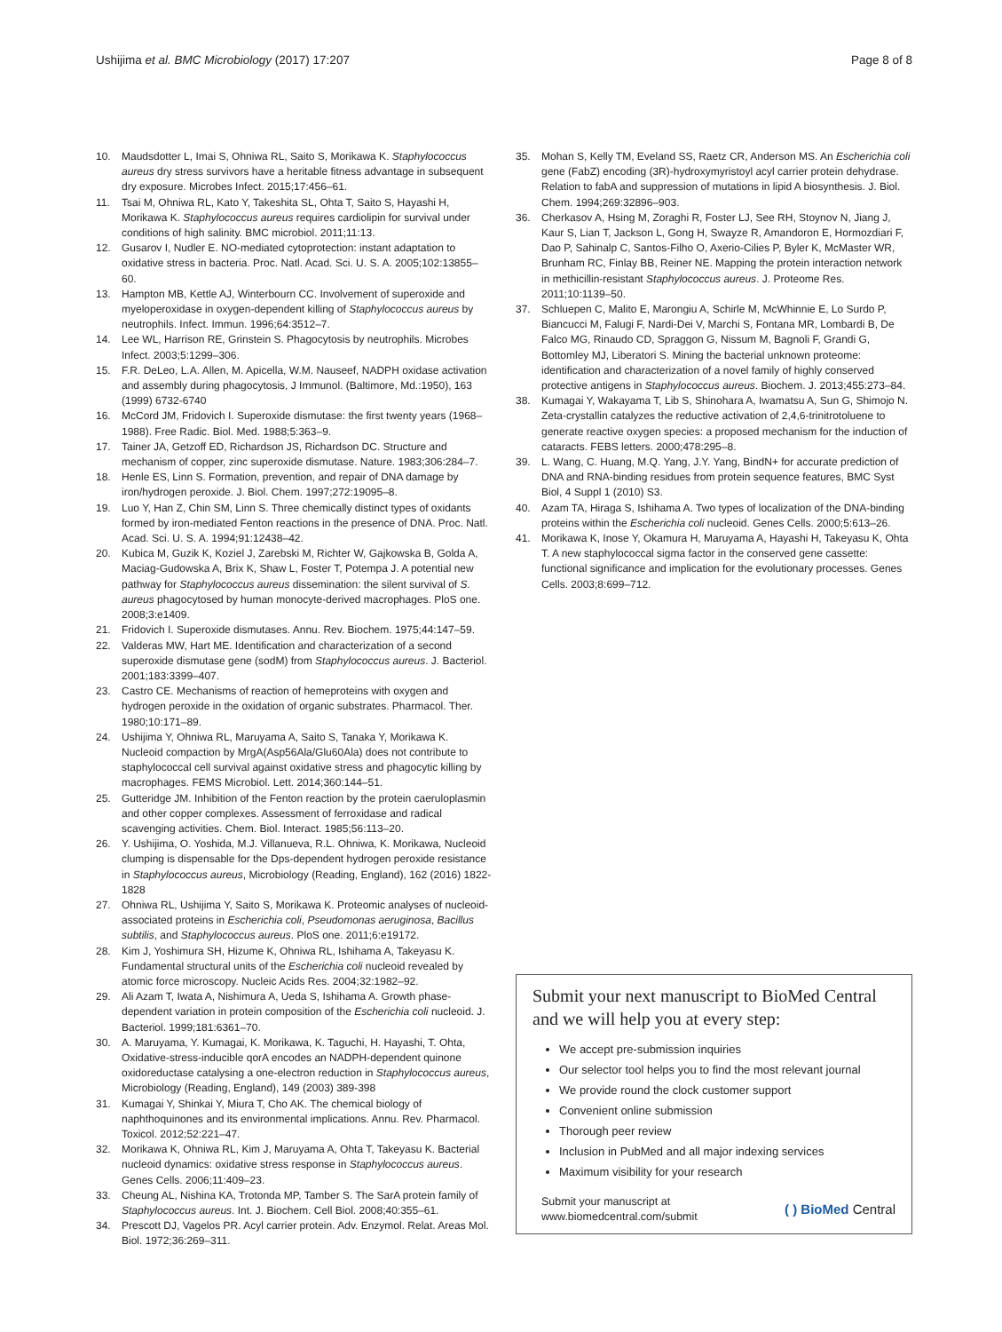Ushijima et al. BMC Microbiology (2017) 17:207
Page 8 of 8
10. Maudsdotter L, Imai S, Ohniwa RL, Saito S, Morikawa K. Staphylococcus aureus dry stress survivors have a heritable fitness advantage in subsequent dry exposure. Microbes Infect. 2015;17:456–61.
11. Tsai M, Ohniwa RL, Kato Y, Takeshita SL, Ohta T, Saito S, Hayashi H, Morikawa K. Staphylococcus aureus requires cardiolipin for survival under conditions of high salinity. BMC microbiol. 2011;11:13.
12. Gusarov I, Nudler E. NO-mediated cytoprotection: instant adaptation to oxidative stress in bacteria. Proc. Natl. Acad. Sci. U. S. A. 2005;102:13855–60.
13. Hampton MB, Kettle AJ, Winterbourn CC. Involvement of superoxide and myeloperoxidase in oxygen-dependent killing of Staphylococcus aureus by neutrophils. Infect. Immun. 1996;64:3512–7.
14. Lee WL, Harrison RE, Grinstein S. Phagocytosis by neutrophils. Microbes Infect. 2003;5:1299–306.
15. F.R. DeLeo, L.A. Allen, M. Apicella, W.M. Nauseef, NADPH oxidase activation and assembly during phagocytosis, J Immunol. (Baltimore, Md.:1950), 163 (1999) 6732-6740
16. McCord JM, Fridovich I. Superoxide dismutase: the first twenty years (1968–1988). Free Radic. Biol. Med. 1988;5:363–9.
17. Tainer JA, Getzoff ED, Richardson JS, Richardson DC. Structure and mechanism of copper, zinc superoxide dismutase. Nature. 1983;306:284–7.
18. Henle ES, Linn S. Formation, prevention, and repair of DNA damage by iron/hydrogen peroxide. J. Biol. Chem. 1997;272:19095–8.
19. Luo Y, Han Z, Chin SM, Linn S. Three chemically distinct types of oxidants formed by iron-mediated Fenton reactions in the presence of DNA. Proc. Natl. Acad. Sci. U. S. A. 1994;91:12438–42.
20. Kubica M, Guzik K, Koziel J, Zarebski M, Richter W, Gajkowska B, Golda A, Maciag-Gudowska A, Brix K, Shaw L, Foster T, Potempa J. A potential new pathway for Staphylococcus aureus dissemination: the silent survival of S. aureus phagocytosed by human monocyte-derived macrophages. PloS one. 2008;3:e1409.
21. Fridovich I. Superoxide dismutases. Annu. Rev. Biochem. 1975;44:147–59.
22. Valderas MW, Hart ME. Identification and characterization of a second superoxide dismutase gene (sodM) from Staphylococcus aureus. J. Bacteriol. 2001;183:3399–407.
23. Castro CE. Mechanisms of reaction of hemeproteins with oxygen and hydrogen peroxide in the oxidation of organic substrates. Pharmacol. Ther. 1980;10:171–89.
24. Ushijima Y, Ohniwa RL, Maruyama A, Saito S, Tanaka Y, Morikawa K. Nucleoid compaction by MrgA(Asp56Ala/Glu60Ala) does not contribute to staphylococcal cell survival against oxidative stress and phagocytic killing by macrophages. FEMS Microbiol. Lett. 2014;360:144–51.
25. Gutteridge JM. Inhibition of the Fenton reaction by the protein caeruloplasmin and other copper complexes. Assessment of ferroxidase and radical scavenging activities. Chem. Biol. Interact. 1985;56:113–20.
26. Y. Ushijima, O. Yoshida, M.J. Villanueva, R.L. Ohniwa, K. Morikawa, Nucleoid clumping is dispensable for the Dps-dependent hydrogen peroxide resistance in Staphylococcus aureus, Microbiology (Reading, England), 162 (2016) 1822-1828
27. Ohniwa RL, Ushijima Y, Saito S, Morikawa K. Proteomic analyses of nucleoid-associated proteins in Escherichia coli, Pseudomonas aeruginosa, Bacillus subtilis, and Staphylococcus aureus. PloS one. 2011;6:e19172.
28. Kim J, Yoshimura SH, Hizume K, Ohniwa RL, Ishihama A, Takeyasu K. Fundamental structural units of the Escherichia coli nucleoid revealed by atomic force microscopy. Nucleic Acids Res. 2004;32:1982–92.
29. Ali Azam T, Iwata A, Nishimura A, Ueda S, Ishihama A. Growth phase-dependent variation in protein composition of the Escherichia coli nucleoid. J. Bacteriol. 1999;181:6361–70.
30. A. Maruyama, Y. Kumagai, K. Morikawa, K. Taguchi, H. Hayashi, T. Ohta, Oxidative-stress-inducible qorA encodes an NADPH-dependent quinone oxidoreductase catalysing a one-electron reduction in Staphylococcus aureus, Microbiology (Reading, England), 149 (2003) 389-398
31. Kumagai Y, Shinkai Y, Miura T, Cho AK. The chemical biology of naphthoquinones and its environmental implications. Annu. Rev. Pharmacol. Toxicol. 2012;52:221–47.
32. Morikawa K, Ohniwa RL, Kim J, Maruyama A, Ohta T, Takeyasu K. Bacterial nucleoid dynamics: oxidative stress response in Staphylococcus aureus. Genes Cells. 2006;11:409–23.
33. Cheung AL, Nishina KA, Trotonda MP, Tamber S. The SarA protein family of Staphylococcus aureus. Int. J. Biochem. Cell Biol. 2008;40:355–61.
34. Prescott DJ, Vagelos PR. Acyl carrier protein. Adv. Enzymol. Relat. Areas Mol. Biol. 1972;36:269–311.
35. Mohan S, Kelly TM, Eveland SS, Raetz CR, Anderson MS. An Escherichia coli gene (FabZ) encoding (3R)-hydroxymyristoyl acyl carrier protein dehydrase. Relation to fabA and suppression of mutations in lipid A biosynthesis. J. Biol. Chem. 1994;269:32896–903.
36. Cherkasov A, Hsing M, Zoraghi R, Foster LJ, See RH, Stoynov N, Jiang J, Kaur S, Lian T, Jackson L, Gong H, Swayze R, Amandoron E, Hormozdiari F, Dao P, Sahinalp C, Santos-Filho O, Axerio-Cilies P, Byler K, McMaster WR, Brunham RC, Finlay BB, Reiner NE. Mapping the protein interaction network in methicillin-resistant Staphylococcus aureus. J. Proteome Res. 2011;10:1139–50.
37. Schluepen C, Malito E, Marongiu A, Schirle M, McWhinnie E, Lo Surdo P, Biancucci M, Falugi F, Nardi-Dei V, Marchi S, Fontana MR, Lombardi B, De Falco MG, Rinaudo CD, Spraggon G, Nissum M, Bagnoli F, Grandi G, Bottomley MJ, Liberatori S. Mining the bacterial unknown proteome: identification and characterization of a novel family of highly conserved protective antigens in Staphylococcus aureus. Biochem. J. 2013;455:273–84.
38. Kumagai Y, Wakayama T, Lib S, Shinohara A, Iwamatsu A, Sun G, Shimojo N. Zeta-crystallin catalyzes the reductive activation of 2,4,6-trinitrotoluene to generate reactive oxygen species: a proposed mechanism for the induction of cataracts. FEBS letters. 2000;478:295–8.
39. L. Wang, C. Huang, M.Q. Yang, J.Y. Yang, BindN+ for accurate prediction of DNA and RNA-binding residues from protein sequence features, BMC Syst Biol, 4 Suppl 1 (2010) S3.
40. Azam TA, Hiraga S, Ishihama A. Two types of localization of the DNA-binding proteins within the Escherichia coli nucleoid. Genes Cells. 2000;5:613–26.
41. Morikawa K, Inose Y, Okamura H, Maruyama A, Hayashi H, Takeyasu K, Ohta T. A new staphylococcal sigma factor in the conserved gene cassette: functional significance and implication for the evolutionary processes. Genes Cells. 2003;8:699–712.
Submit your next manuscript to BioMed Central and we will help you at every step:
We accept pre-submission inquiries
Our selector tool helps you to find the most relevant journal
We provide round the clock customer support
Convenient online submission
Thorough peer review
Inclusion in PubMed and all major indexing services
Maximum visibility for your research
Submit your manuscript at
www.biomedcentral.com/submit
( ) BioMed Central